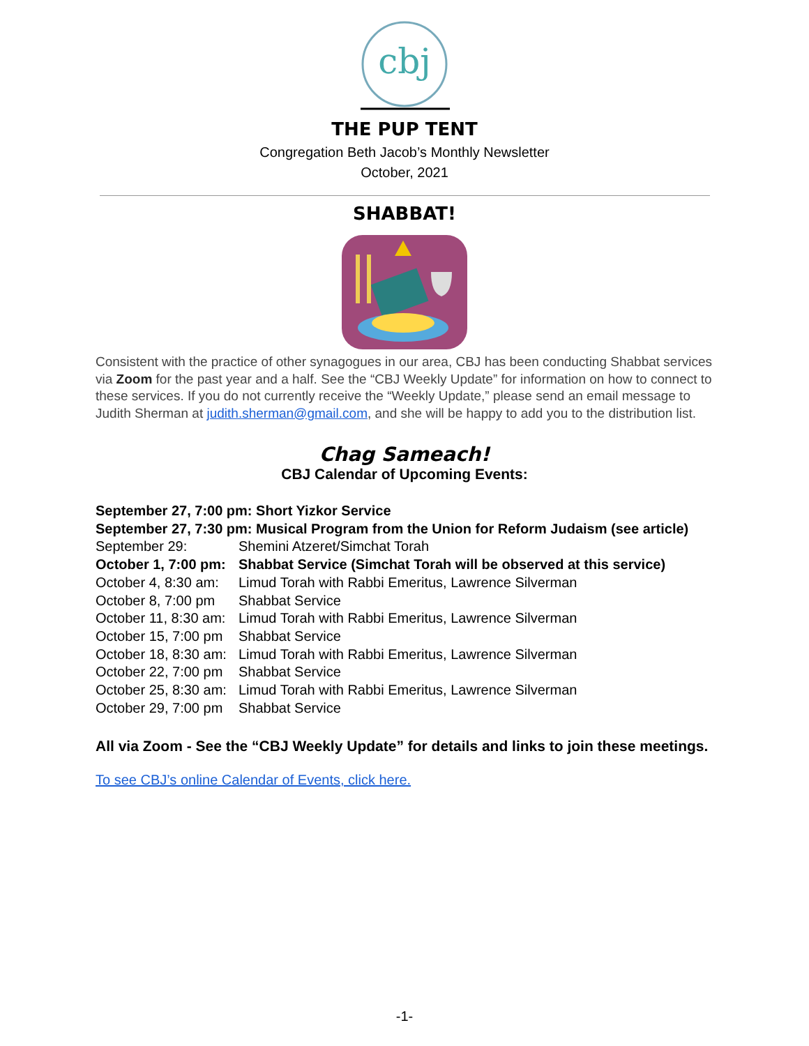cbj
THE PUP TENT
Congregation Beth Jacob’s Monthly Newsletter
October, 2021
SHABBAT!
Consistent with the practice of other synagogues in our area, CBJ has been conducting Shabbat services via Zoom for the past year and a half. See the “CBJ Weekly Update” for information on how to connect to these services. If you do not currently receive the “Weekly Update,” please send an email message to Judith Sherman at judith.sherman@gmail.com, and she will be happy to add you to the distribution list.
Chag Sameach!
CBJ Calendar of Upcoming Events:
September 27, 7:00 pm: Short Yizkor Service
September 27, 7:30 pm: Musical Program from the Union for Reform Judaism (see article)
September 29: Shemini Atzeret/Simchat Torah
October 1, 7:00 pm: Shabbat Service (Simchat Torah will be observed at this service)
October 4, 8:30 am: Limud Torah with Rabbi Emeritus, Lawrence Silverman
October 8, 7:00 pm Shabbat Service
October 11, 8:30 am: Limud Torah with Rabbi Emeritus, Lawrence Silverman
October 15, 7:00 pm Shabbat Service
October 18, 8:30 am: Limud Torah with Rabbi Emeritus, Lawrence Silverman
October 22, 7:00 pm Shabbat Service
October 25, 8:30 am: Limud Torah with Rabbi Emeritus, Lawrence Silverman
October 29, 7:00 pm Shabbat Service
All via Zoom - See the “CBJ Weekly Update” for details and links to join these meetings.
To see CBJ’s online Calendar of Events, click here.
-1-